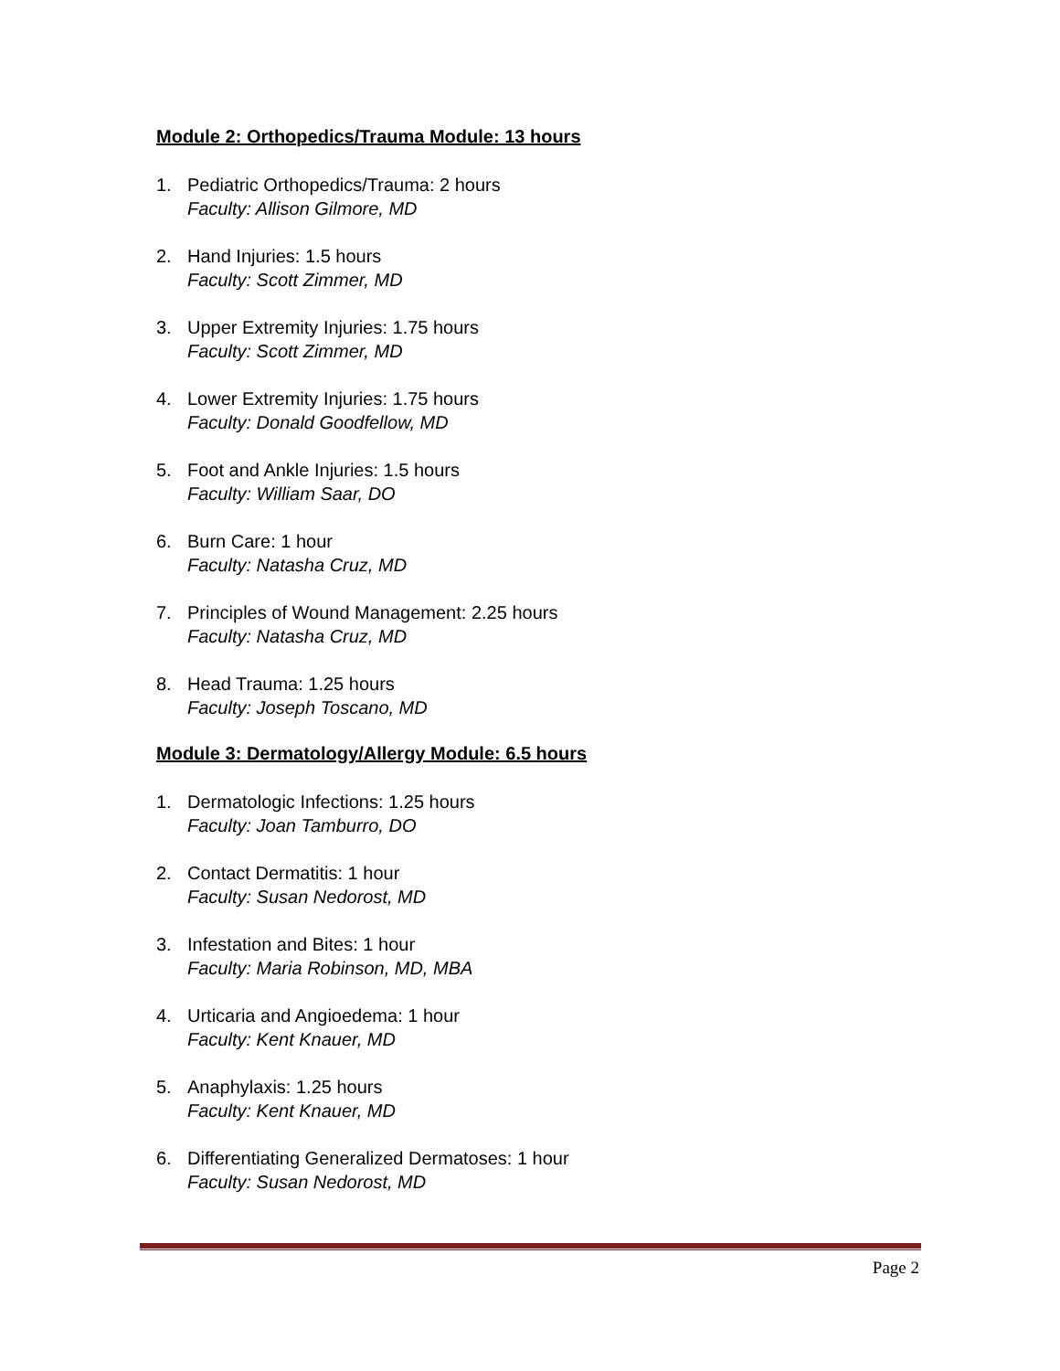Module 2: Orthopedics/Trauma Module: 13 hours
1. Pediatric Orthopedics/Trauma: 2 hours
Faculty: Allison Gilmore, MD
2. Hand Injuries: 1.5 hours
Faculty: Scott Zimmer, MD
3. Upper Extremity Injuries: 1.75 hours
Faculty: Scott Zimmer, MD
4. Lower Extremity Injuries: 1.75 hours
Faculty: Donald Goodfellow, MD
5. Foot and Ankle Injuries: 1.5 hours
Faculty: William Saar, DO
6. Burn Care: 1 hour
Faculty: Natasha Cruz, MD
7. Principles of Wound Management: 2.25 hours
Faculty: Natasha Cruz, MD
8. Head Trauma: 1.25 hours
Faculty: Joseph Toscano, MD
Module 3: Dermatology/Allergy Module: 6.5 hours
1. Dermatologic Infections: 1.25 hours
Faculty: Joan Tamburro, DO
2. Contact Dermatitis: 1 hour
Faculty: Susan Nedorost, MD
3. Infestation and Bites: 1 hour
Faculty: Maria Robinson, MD, MBA
4. Urticaria and Angioedema: 1 hour
Faculty: Kent Knauer, MD
5. Anaphylaxis: 1.25 hours
Faculty: Kent Knauer, MD
6. Differentiating Generalized Dermatoses: 1 hour
Faculty: Susan Nedorost, MD
Page 2